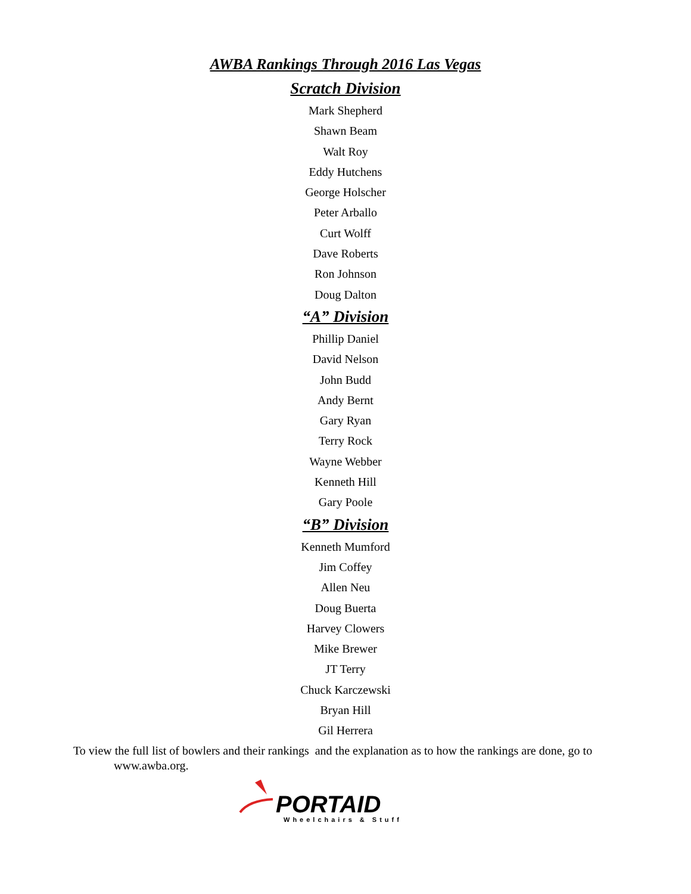AWBA Rankings Through 2016 Las Vegas
Scratch Division
Mark Shepherd
Shawn Beam
Walt Roy
Eddy Hutchens
George Holscher
Peter Arballo
Curt Wolff
Dave Roberts
Ron Johnson
Doug Dalton
“A” Division
Phillip Daniel
David Nelson
John Budd
Andy Bernt
Gary Ryan
Terry Rock
Wayne Webber
Kenneth Hill
Gary Poole
“B” Division
Kenneth Mumford
Jim Coffey
Allen Neu
Doug Buerta
Harvey Clowers
Mike Brewer
JT Terry
Chuck Karczewski
Bryan Hill
Gil Herrera
To view the full list of bowlers and their rankings and the explanation as to how the rankings are done, go to
www.awba.org.
PORTAID
Wheelchairs & Stuff